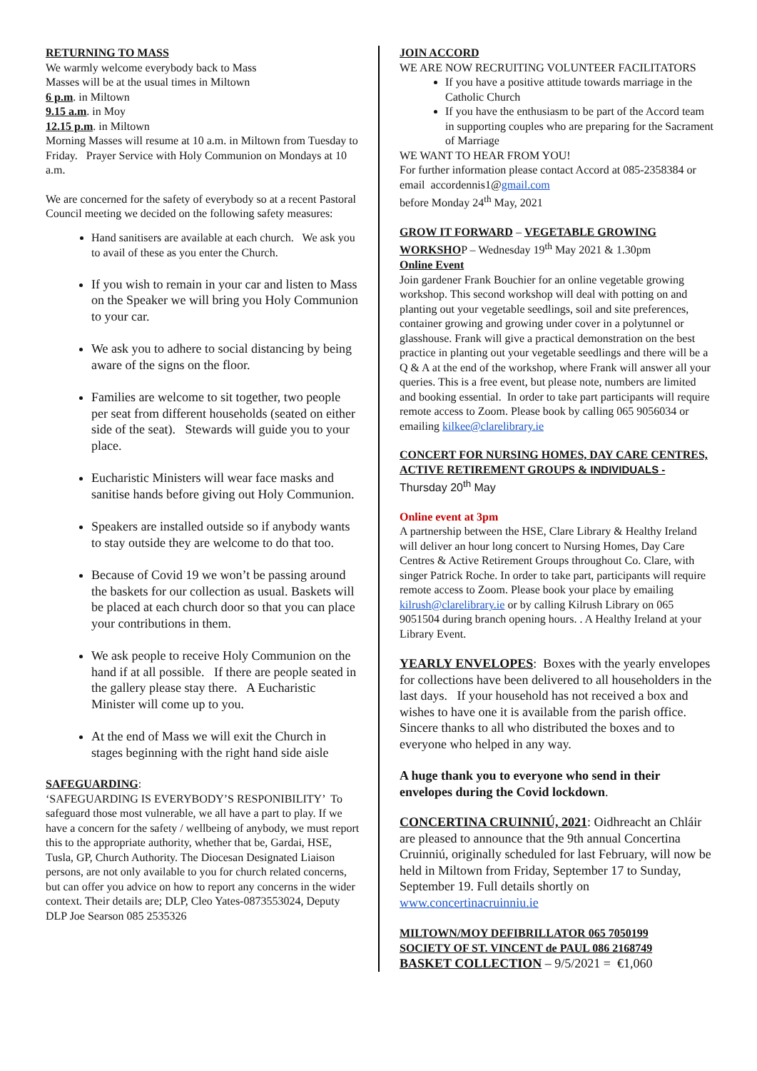RETURNING TO MASS
We warmly welcome everybody back to Mass
Masses will be at the usual times in Miltown
6 p.m. in Miltown
9.15 a.m. in Moy
12.15 p.m. in Miltown
Morning Masses will resume at 10 a.m. in Miltown from Tuesday to Friday. Prayer Service with Holy Communion on Mondays at 10 a.m.
We are concerned for the safety of everybody so at a recent Pastoral Council meeting we decided on the following safety measures:
Hand sanitisers are available at each church. We ask you to avail of these as you enter the Church.
If you wish to remain in your car and listen to Mass on the Speaker we will bring you Holy Communion to your car.
We ask you to adhere to social distancing by being aware of the signs on the floor.
Families are welcome to sit together, two people per seat from different households (seated on either side of the seat). Stewards will guide you to your place.
Eucharistic Ministers will wear face masks and sanitise hands before giving out Holy Communion.
Speakers are installed outside so if anybody wants to stay outside they are welcome to do that too.
Because of Covid 19 we won’t be passing around the baskets for our collection as usual. Baskets will be placed at each church door so that you can place your contributions in them.
We ask people to receive Holy Communion on the hand if at all possible. If there are people seated in the gallery please stay there. A Eucharistic Minister will come up to you.
At the end of Mass we will exit the Church in stages beginning with the right hand side aisle
SAFEGUARDING:
‘SAFEGUARDING IS EVERYBODY’S RESPONIBILITY’ To safeguard those most vulnerable, we all have a part to play. If we have a concern for the safety / wellbeing of anybody, we must report this to the appropriate authority, whether that be, Gardai, HSE, Tusla, GP, Church Authority. The Diocesan Designated Liaison persons, are not only available to you for church related concerns, but can offer you advice on how to report any concerns in the wider context. Their details are; DLP, Cleo Yates-0873553024, Deputy DLP Joe Searson 085 2535326
JOIN ACCORD
WE ARE NOW RECRUITING VOLUNTEER FACILITATORS
If you have a positive attitude towards marriage in the Catholic Church
If you have the enthusiasm to be part of the Accord team in supporting couples who are preparing for the Sacrament of Marriage
WE WANT TO HEAR FROM YOU!
For further information please contact Accord at 085-2358384 or email accordennis1@gmail.com
before Monday 24<sup>th</sup> May, 2021
GROW IT FORWARD – VEGETABLE GROWING WORKSHOP – Wednesday 19<sup>th</sup> May 2021 & 1.30pm
Online Event
Join gardener Frank Bouchier for an online vegetable growing workshop. This second workshop will deal with potting on and planting out your vegetable seedlings, soil and site preferences, container growing and growing under cover in a polytunnel or glasshouse. Frank will give a practical demonstration on the best practice in planting out your vegetable seedlings and there will be a Q & A at the end of the workshop, where Frank will answer all your queries. This is a free event, but please note, numbers are limited and booking essential. In order to take part participants will require remote access to Zoom. Please book by calling 065 9056034 or emailing kilkee@clarelibrary.ie
CONCERT FOR NURSING HOMES, DAY CARE CENTRES, ACTIVE RETIREMENT GROUPS & INDIVIDUALS - Thursday 20<sup>th</sup> May
Online event at 3pm
A partnership between the HSE, Clare Library & Healthy Ireland will deliver an hour long concert to Nursing Homes, Day Care Centres & Active Retirement Groups throughout Co. Clare, with singer Patrick Roche. In order to take part, participants will require remote access to Zoom. Please book your place by emailing kilrush@clarelibrary.ie or by calling Kilrush Library on 065 9051504 during branch opening hours. . A Healthy Ireland at your Library Event.
YEARLY ENVELOPES: Boxes with the yearly envelopes for collections have been delivered to all householders in the last days. If your household has not received a box and wishes to have one it is available from the parish office. Sincere thanks to all who distributed the boxes and to everyone who helped in any way.
A huge thank you to everyone who send in their envelopes during the Covid lockdown.
CONCERTINA CRUINNIÚ, 2021: Oidhreacht an Chláir are pleased to announce that the 9th annual Concertina Cruinniú, originally scheduled for last February, will now be held in Miltown from Friday, September 17 to Sunday, September 19. Full details shortly on www.concertinacruinniu.ie
MILTOWN/MOY DEFIBRILLATOR 065 7050199
SOCIETY OF ST. VINCENT de PAUL 086 2168749
BASKET COLLECTION – 9/5/2021 = €1,060